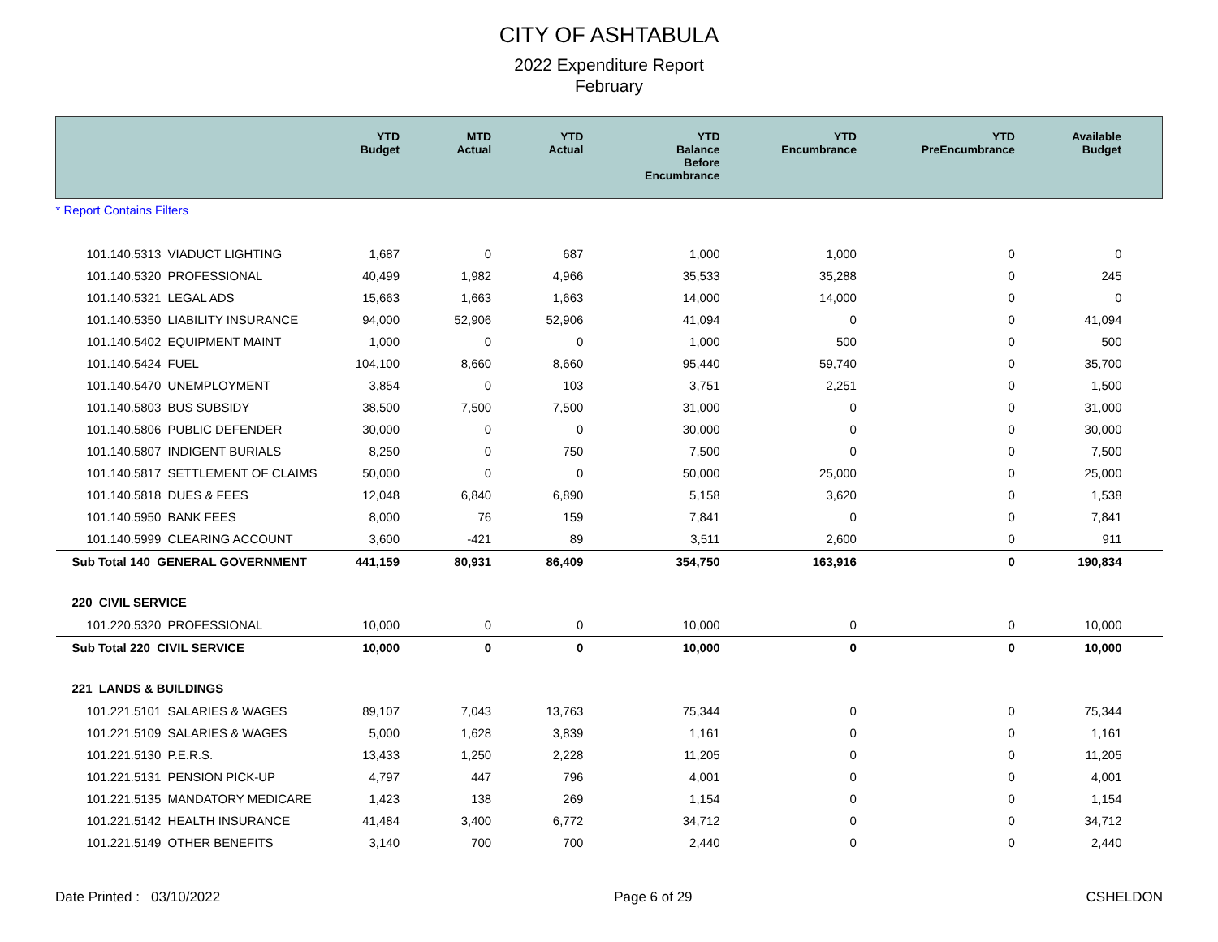CITY OF ASHTABULA
2022 Expenditure Report
February
| | YTD Budget | MTD Actual | YTD Actual | YTD Balance Before Encumbrance | YTD Encumbrance | YTD PreEncumbrance | Available Budget |
| --- | --- | --- | --- | --- | --- | --- | --- |
| * Report Contains Filters | | | | | | | |
| 101.140.5313 VIADUCT LIGHTING | 1,687 | 0 | 687 | 1,000 | 1,000 | 0 | 0 |
| 101.140.5320 PROFESSIONAL | 40,499 | 1,982 | 4,966 | 35,533 | 35,288 | 0 | 245 |
| 101.140.5321 LEGAL ADS | 15,663 | 1,663 | 1,663 | 14,000 | 14,000 | 0 | 0 |
| 101.140.5350 LIABILITY INSURANCE | 94,000 | 52,906 | 52,906 | 41,094 | 0 | 0 | 41,094 |
| 101.140.5402 EQUIPMENT MAINT | 1,000 | 0 | 0 | 1,000 | 500 | 0 | 500 |
| 101.140.5424 FUEL | 104,100 | 8,660 | 8,660 | 95,440 | 59,740 | 0 | 35,700 |
| 101.140.5470 UNEMPLOYMENT | 3,854 | 0 | 103 | 3,751 | 2,251 | 0 | 1,500 |
| 101.140.5803 BUS SUBSIDY | 38,500 | 7,500 | 7,500 | 31,000 | 0 | 0 | 31,000 |
| 101.140.5806 PUBLIC DEFENDER | 30,000 | 0 | 0 | 30,000 | 0 | 0 | 30,000 |
| 101.140.5807 INDIGENT BURIALS | 8,250 | 0 | 750 | 7,500 | 0 | 0 | 7,500 |
| 101.140.5817 SETTLEMENT OF CLAIMS | 50,000 | 0 | 0 | 50,000 | 25,000 | 0 | 25,000 |
| 101.140.5818 DUES & FEES | 12,048 | 6,840 | 6,890 | 5,158 | 3,620 | 0 | 1,538 |
| 101.140.5950 BANK FEES | 8,000 | 76 | 159 | 7,841 | 0 | 0 | 7,841 |
| 101.140.5999 CLEARING ACCOUNT | 3,600 | -421 | 89 | 3,511 | 2,600 | 0 | 911 |
| Sub Total 140 GENERAL GOVERNMENT | 441,159 | 80,931 | 86,409 | 354,750 | 163,916 | 0 | 190,834 |
| 220 CIVIL SERVICE | | | | | | | |
| 101.220.5320 PROFESSIONAL | 10,000 | 0 | 0 | 10,000 | 0 | 0 | 10,000 |
| Sub Total 220 CIVIL SERVICE | 10,000 | 0 | 0 | 10,000 | 0 | 0 | 10,000 |
| 221 LANDS & BUILDINGS | | | | | | | |
| 101.221.5101 SALARIES & WAGES | 89,107 | 7,043 | 13,763 | 75,344 | 0 | 0 | 75,344 |
| 101.221.5109 SALARIES & WAGES | 5,000 | 1,628 | 3,839 | 1,161 | 0 | 0 | 1,161 |
| 101.221.5130 P.E.R.S. | 13,433 | 1,250 | 2,228 | 11,205 | 0 | 0 | 11,205 |
| 101.221.5131 PENSION PICK-UP | 4,797 | 447 | 796 | 4,001 | 0 | 0 | 4,001 |
| 101.221.5135 MANDATORY MEDICARE | 1,423 | 138 | 269 | 1,154 | 0 | 0 | 1,154 |
| 101.221.5142 HEALTH INSURANCE | 41,484 | 3,400 | 6,772 | 34,712 | 0 | 0 | 34,712 |
| 101.221.5149 OTHER BENEFITS | 3,140 | 700 | 700 | 2,440 | 0 | 0 | 2,440 |
Date Printed : 03/10/2022 Page 6 of 29 CSHELDON